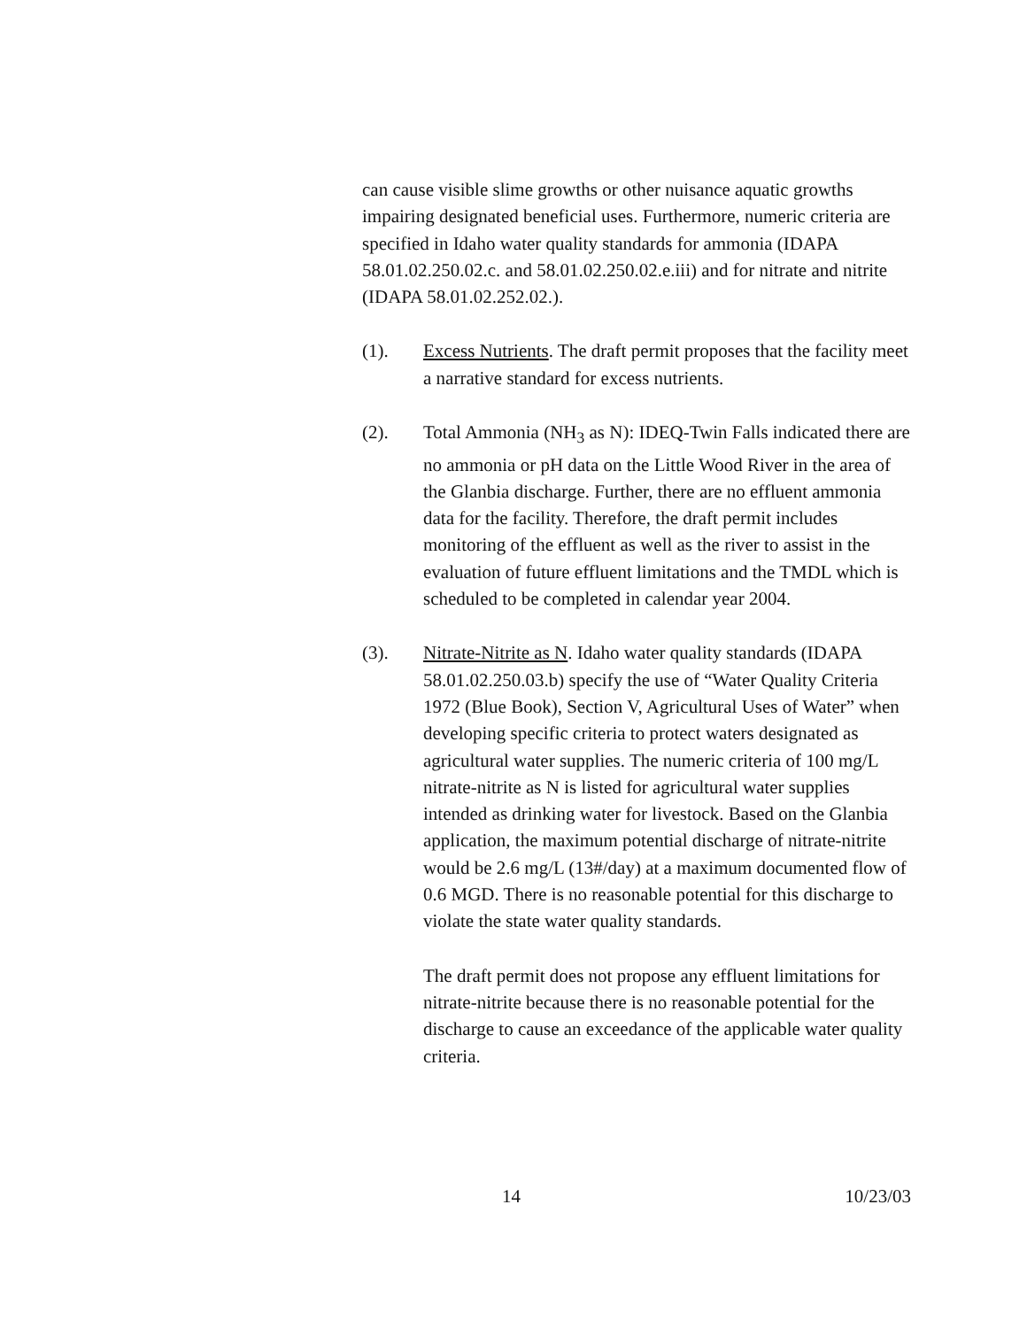can cause visible slime growths or other nuisance aquatic growths impairing designated beneficial uses. Furthermore, numeric criteria are specified in Idaho water quality standards for ammonia (IDAPA 58.01.02.250.02.c. and 58.01.02.250.02.e.iii) and for nitrate and nitrite (IDAPA 58.01.02.252.02.).
(1). Excess Nutrients. The draft permit proposes that the facility meet a narrative standard for excess nutrients.
(2). Total Ammonia (NH<sub>3</sub> as N): IDEQ-Twin Falls indicated there are no ammonia or pH data on the Little Wood River in the area of the Glanbia discharge. Further, there are no effluent ammonia data for the facility. Therefore, the draft permit includes monitoring of the effluent as well as the river to assist in the evaluation of future effluent limitations and the TMDL which is scheduled to be completed in calendar year 2004.
(3). Nitrate-Nitrite as N. Idaho water quality standards (IDAPA 58.01.02.250.03.b) specify the use of “Water Quality Criteria 1972 (Blue Book), Section V, Agricultural Uses of Water” when developing specific criteria to protect waters designated as agricultural water supplies. The numeric criteria of 100 mg/L nitrate-nitrite as N is listed for agricultural water supplies intended as drinking water for livestock. Based on the Glanbia application, the maximum potential discharge of nitrate-nitrite would be 2.6 mg/L (13#/day) at a maximum documented flow of 0.6 MGD. There is no reasonable potential for this discharge to violate the state water quality standards.
The draft permit does not propose any effluent limitations for nitrate-nitrite because there is no reasonable potential for the discharge to cause an exceedance of the applicable water quality criteria.
14 10/23/03